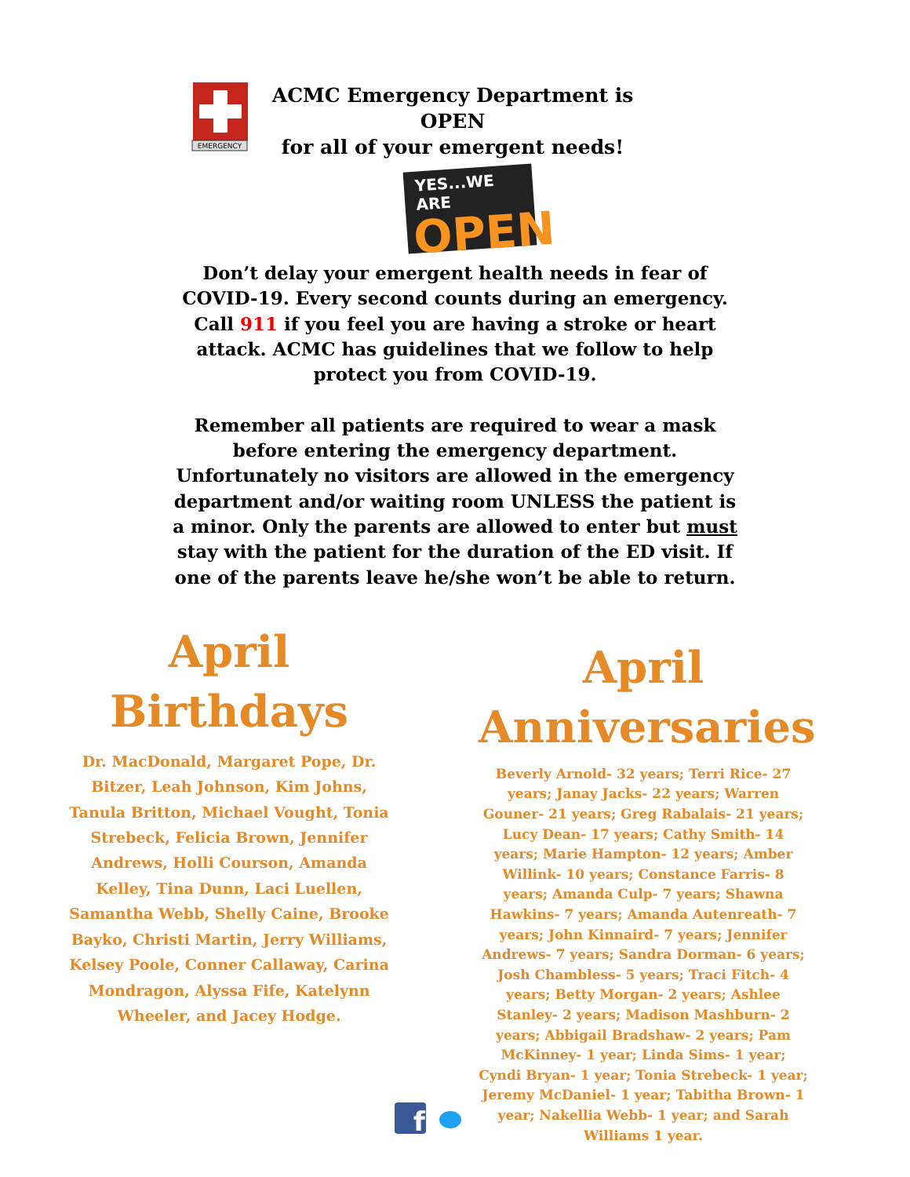EMERGENCY
ACMC Emergency Department is OPEN
for all of your emergent needs!
YES...WE ARE
OPEN
Don’t delay your emergent health needs in fear of COVID-19. Every second counts during an emergency. Call 911 if you feel you are having a stroke or heart attack. ACMC has guidelines that we follow to help protect you from COVID-19.
Remember all patients are required to wear a mask before entering the emergency department. Unfortunately no visitors are allowed in the emergency department and/or waiting room UNLESS the patient is a minor. Only the parents are allowed to enter but must stay with the patient for the duration of the ED visit. If one of the parents leave he/she won’t be able to return.
April
Birthdays
Dr. MacDonald, Margaret Pope, Dr. Bitzer, Leah Johnson, Kim Johns, Tanula Britton, Michael Vought, Tonia Strebeck, Felicia Brown, Jennifer Andrews, Holli Courson, Amanda Kelley, Tina Dunn, Laci Luellen, Samantha Webb, Shelly Caine, Brooke Bayko, Christi Martin, Jerry Williams, Kelsey Poole, Conner Callaway, Carina Mondragon, Alyssa Fife, Katelynn Wheeler, and Jacey Hodge.
April
Anniversaries
Beverly Arnold- 32 years; Terri Rice- 27 years; Janay Jacks- 22 years; Warren Gouner- 21 years; Greg Rabalais- 21 years; Lucy Dean- 17 years; Cathy Smith- 14 years; Marie Hampton- 12 years; Amber Willink- 10 years; Constance Farris- 8 years; Amanda Culp- 7 years; Shawna Hawkins- 7 years; Amanda Autenreath- 7 years; John Kinnaird- 7 years; Jennifer Andrews- 7 years; Sandra Dorman- 6 years; Josh Chambless- 5 years; Traci Fitch- 4 years; Betty Morgan- 2 years; Ashlee Stanley- 2 years; Madison Mashburn- 2 years; Abbigail Bradshaw- 2 years; Pam McKinney- 1 year; Linda Sims- 1 year; Cyndi Bryan- 1 year; Tonia Strebeck- 1 year; Jeremy McDaniel- 1 year; Tabitha Brown- 1 year; Nakellia Webb- 1 year; and Sarah Williams 1 year.
f